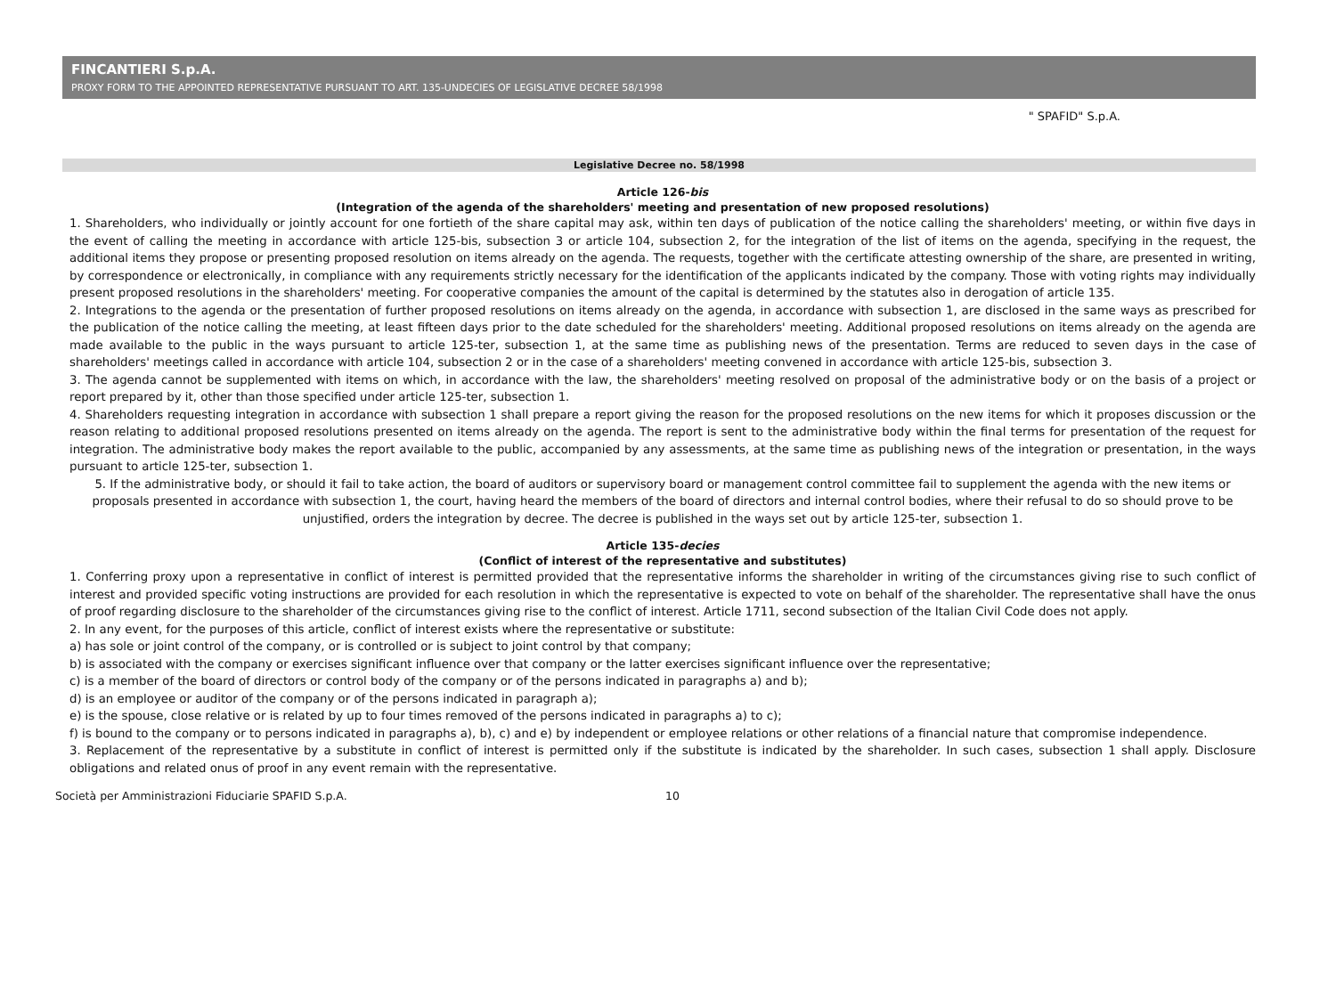FINCANTIERI S.p.A.
PROXY FORM TO THE APPOINTED REPRESENTATIVE PURSUANT TO ART. 135-UNDECIES OF LEGISLATIVE DECREE 58/1998
" SPAFID" S.p.A.
Legislative Decree no. 58/1998
Article 126-bis
(Integration of the agenda of the shareholders' meeting and presentation of new proposed resolutions)
1. Shareholders, who individually or jointly account for one fortieth of the share capital may ask, within ten days of publication of the notice calling the shareholders' meeting, or within five days in the event of calling the meeting in accordance with article 125-bis, subsection 3 or article 104, subsection 2, for the integration of the list of items on the agenda, specifying in the request, the additional items they propose or presenting proposed resolution on items already on the agenda. The requests, together with the certificate attesting ownership of the share, are presented in writing, by correspondence or electronically, in compliance with any requirements strictly necessary for the identification of the applicants indicated by the company. Those with voting rights may individually present proposed resolutions in the shareholders' meeting. For cooperative companies the amount of the capital is determined by the statutes also in derogation of article 135.
2. Integrations to the agenda or the presentation of further proposed resolutions on items already on the agenda, in accordance with subsection 1, are disclosed in the same ways as prescribed for the publication of the notice calling the meeting, at least fifteen days prior to the date scheduled for the shareholders' meeting. Additional proposed resolutions on items already on the agenda are made available to the public in the ways pursuant to article 125-ter, subsection 1, at the same time as publishing news of the presentation. Terms are reduced to seven days in the case of shareholders' meetings called in accordance with article 104, subsection 2 or in the case of a shareholders' meeting convened in accordance with article 125-bis, subsection 3.
3. The agenda cannot be supplemented with items on which, in accordance with the law, the shareholders' meeting resolved on proposal of the administrative body or on the basis of a project or report prepared by it, other than those specified under article 125-ter, subsection 1.
4. Shareholders requesting integration in accordance with subsection 1 shall prepare a report giving the reason for the proposed resolutions on the new items for which it proposes discussion or the reason relating to additional proposed resolutions presented on items already on the agenda. The report is sent to the administrative body within the final terms for presentation of the request for integration. The administrative body makes the report available to the public, accompanied by any assessments, at the same time as publishing news of the integration or presentation, in the ways pursuant to article 125-ter, subsection 1.
5. If the administrative body, or should it fail to take action, the board of auditors or supervisory board or management control committee fail to supplement the agenda with the new items or proposals presented in accordance with subsection 1, the court, having heard the members of the board of directors and internal control bodies, where their refusal to do so should prove to be unjustified, orders the integration by decree. The decree is published in the ways set out by article 125-ter, subsection 1.
Article 135-decies
(Conflict of interest of the representative and substitutes)
1. Conferring proxy upon a representative in conflict of interest is permitted provided that the representative informs the shareholder in writing of the circumstances giving rise to such conflict of interest and provided specific voting instructions are provided for each resolution in which the representative is expected to vote on behalf of the shareholder. The representative shall have the onus of proof regarding disclosure to the shareholder of the circumstances giving rise to the conflict of interest. Article 1711, second subsection of the Italian Civil Code does not apply.
2. In any event, for the purposes of this article, conflict of interest exists where the representative or substitute:
a) has sole or joint control of the company, or is controlled or is subject to joint control by that company;
b) is associated with the company or exercises significant influence over that company or the latter exercises significant influence over the representative;
c) is a member of the board of directors or control body of the company or of the persons indicated in paragraphs a) and b);
d) is an employee or auditor of the company or of the persons indicated in paragraph a);
e) is the spouse, close relative or is related by up to four times removed of the persons indicated in paragraphs a) to c);
f) is bound to the company or to persons indicated in paragraphs a), b), c) and e) by independent or employee relations or other relations of a financial nature that compromise independence.
3. Replacement of the representative by a substitute in conflict of interest is permitted only if the substitute is indicated by the shareholder. In such cases, subsection 1 shall apply. Disclosure obligations and related onus of proof in any event remain with the representative.
Società per Amministrazioni Fiduciarie SPAFID S.p.A. 10